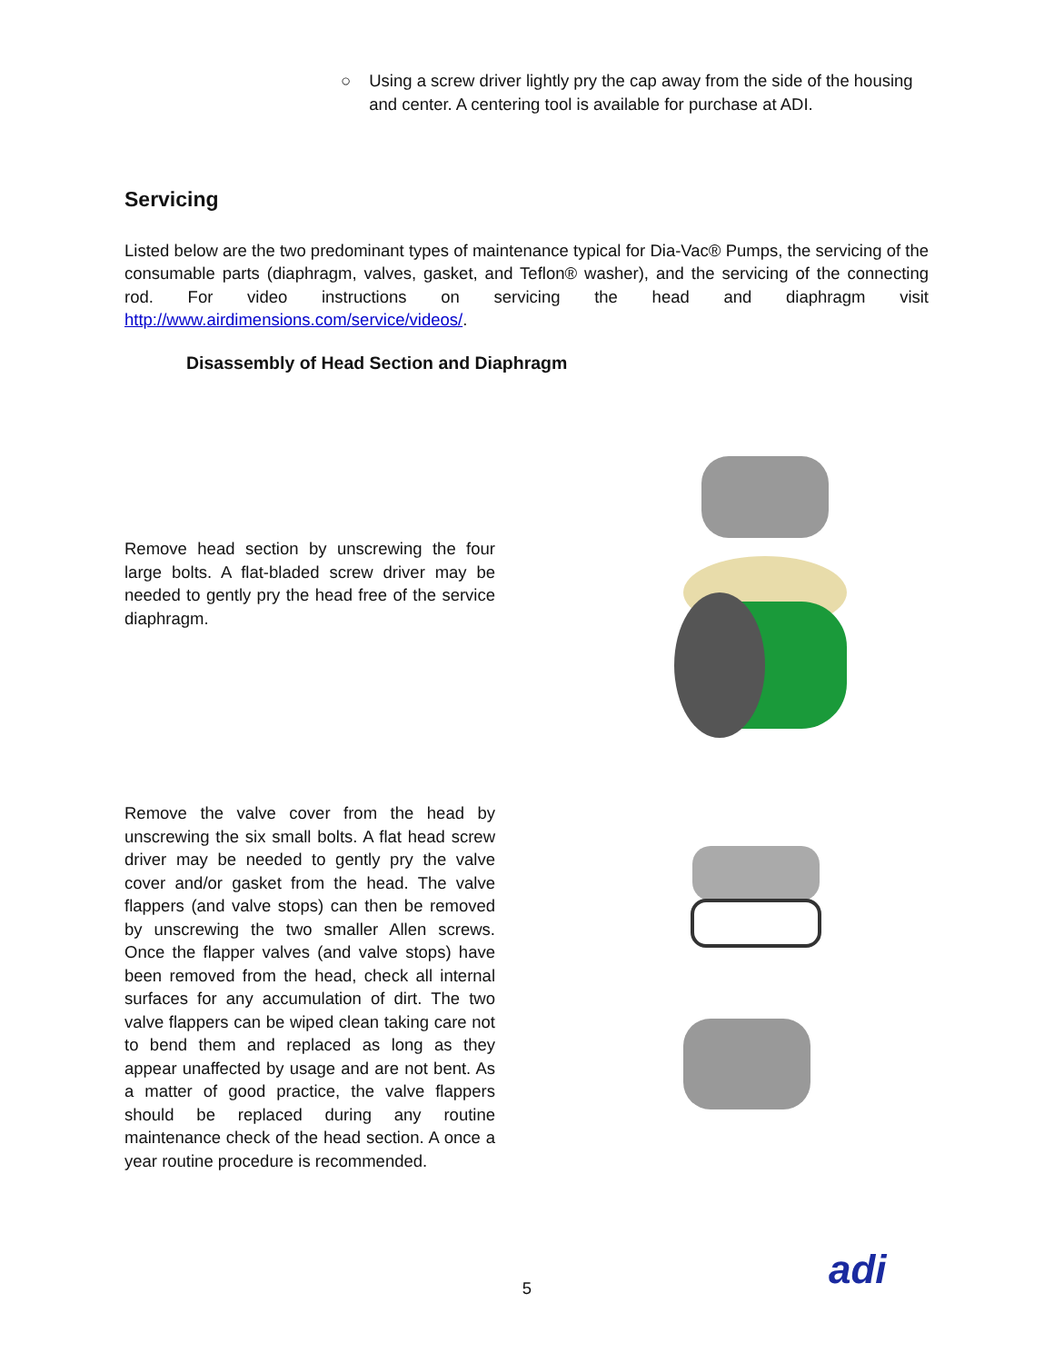○ Using a screw driver lightly pry the cap away from the side of the housing and center. A centering tool is available for purchase at ADI.
Servicing
Listed below are the two predominant types of maintenance typical for Dia-Vac® Pumps, the servicing of the consumable parts (diaphragm, valves, gasket, and Teflon® washer), and the servicing of the connecting rod. For video instructions on servicing the head and diaphragm visit http://www.airdimensions.com/service/videos/.
Disassembly of Head Section and Diaphragm
Remove head section by unscrewing the four large bolts. A flat-bladed screw driver may be needed to gently pry the head free of the service diaphragm.
Remove the valve cover from the head by unscrewing the six small bolts. A flat head screw driver may be needed to gently pry the valve cover and/or gasket from the head. The valve flappers (and valve stops) can then be removed by unscrewing the two smaller Allen screws. Once the flapper valves (and valve stops) have been removed from the head, check all internal surfaces for any accumulation of dirt. The two valve flappers can be wiped clean taking care not to bend them and replaced as long as they appear unaffected by usage and are not bent. As a matter of good practice, the valve flappers should be replaced during any routine maintenance check of the head section. A once a year routine procedure is recommended.
5 adi